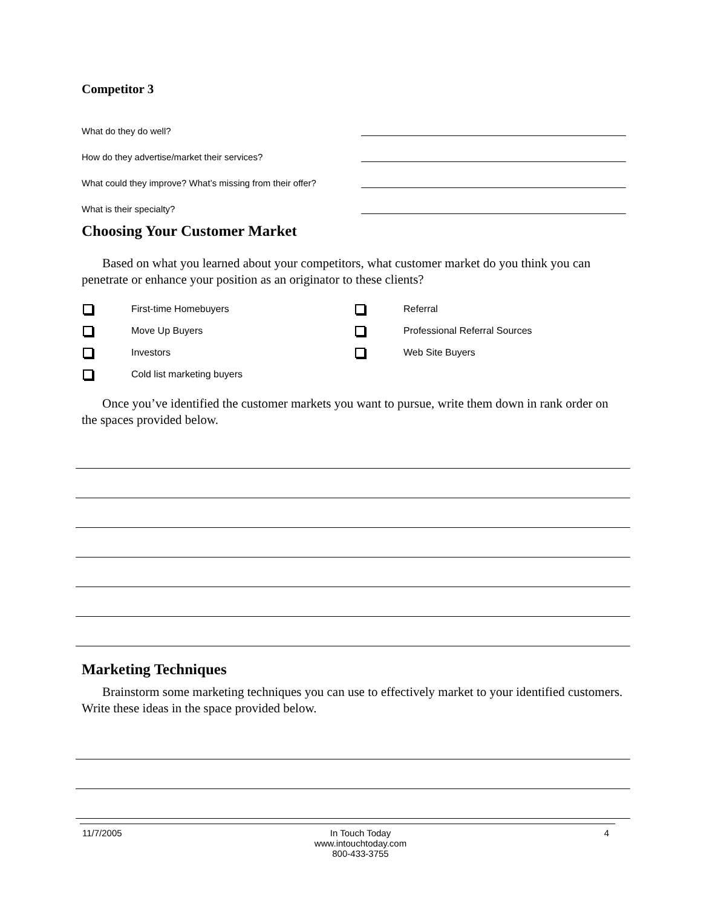Competitor 3
What do they do well?
How do they advertise/market their services?
What could they improve? What’s missing from their offer?
What is their specialty?
Choosing Your Customer Market
Based on what you learned about your competitors, what customer market do you think you can penetrate or enhance your position as an originator to these clients?
First-time Homebuyers
Referral
Move Up Buyers
Professional Referral Sources
Investors
Web Site Buyers
Cold list marketing buyers
Once you’ve identified the customer markets you want to pursue, write them down in rank order on the spaces provided below.
Marketing Techniques
Brainstorm some marketing techniques you can use to effectively market to your identified customers. Write these ideas in the space provided below.
11/7/2005 In Touch Today
www.intouchtoday.com
800-433-3755
4